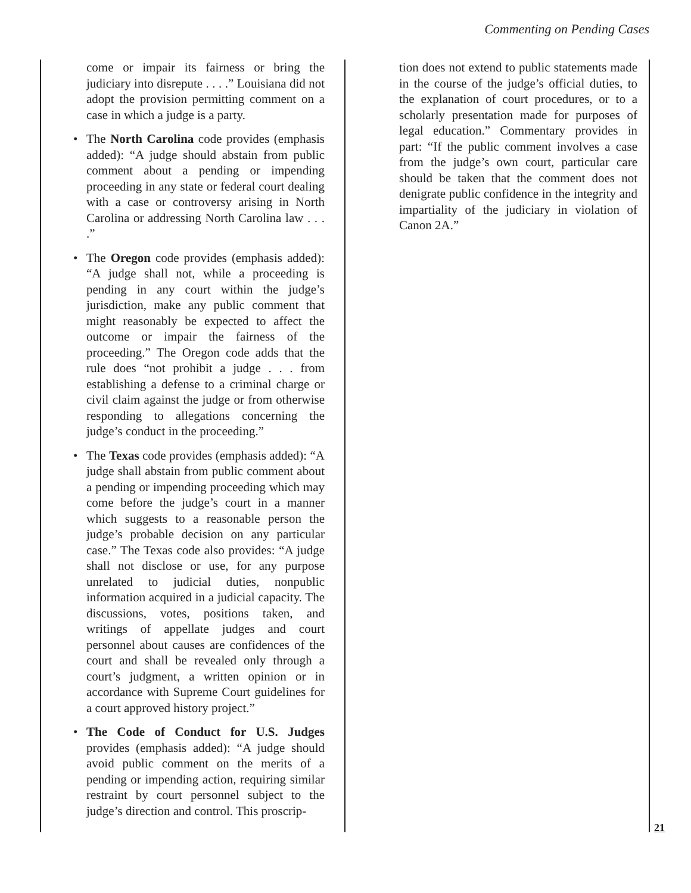Commenting on Pending Cases
come or impair its fairness or bring the judiciary into disrepute . . . .” Louisiana did not adopt the provision permitting comment on a case in which a judge is a party.
• The North Carolina code provides (emphasis added): “A judge should abstain from public comment about a pending or impending proceeding in any state or federal court dealing with a case or controversy arising in North Carolina or addressing North Carolina law . . . .”
• The Oregon code provides (emphasis added): “A judge shall not, while a proceeding is pending in any court within the judge’s jurisdiction, make any public comment that might reasonably be expected to affect the outcome or impair the fairness of the proceeding.” The Oregon code adds that the rule does “not prohibit a judge . . . from establishing a defense to a criminal charge or civil claim against the judge or from otherwise responding to allegations concerning the judge’s conduct in the proceeding.”
• The Texas code provides (emphasis added): “A judge shall abstain from public comment about a pending or impending proceeding which may come before the judge’s court in a manner which suggests to a reasonable person the judge’s probable decision on any particular case.” The Texas code also provides: “A judge shall not disclose or use, for any purpose unrelated to judicial duties, nonpublic information acquired in a judicial capacity. The discussions, votes, positions taken, and writings of appellate judges and court personnel about causes are confidences of the court and shall be revealed only through a court’s judgment, a written opinion or in accordance with Supreme Court guidelines for a court approved history project.”
• The Code of Conduct for U.S. Judges provides (emphasis added): “A judge should avoid public comment on the merits of a pending or impending action, requiring similar restraint by court personnel subject to the judge’s direction and control. This proscrip-
tion does not extend to public statements made in the course of the judge’s official duties, to the explanation of court procedures, or to a scholarly presentation made for purposes of legal education.” Commentary provides in part: “If the public comment involves a case from the judge’s own court, particular care should be taken that the comment does not denigrate public confidence in the integrity and impartiality of the judiciary in violation of Canon 2A.”
21